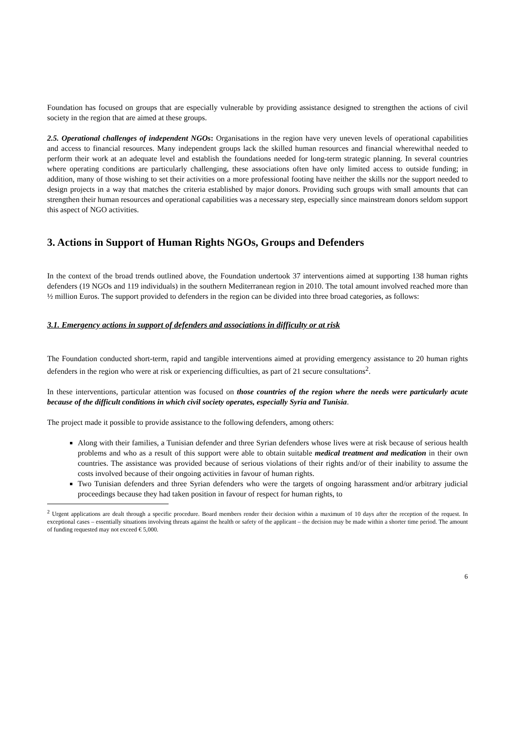Foundation has focused on groups that are especially vulnerable by providing assistance designed to strengthen the actions of civil society in the region that are aimed at these groups.
2.5. Operational challenges of independent NGOs: Organisations in the region have very uneven levels of operational capabilities and access to financial resources. Many independent groups lack the skilled human resources and financial wherewithal needed to perform their work at an adequate level and establish the foundations needed for long-term strategic planning. In several countries where operating conditions are particularly challenging, these associations often have only limited access to outside funding; in addition, many of those wishing to set their activities on a more professional footing have neither the skills nor the support needed to design projects in a way that matches the criteria established by major donors. Providing such groups with small amounts that can strengthen their human resources and operational capabilities was a necessary step, especially since mainstream donors seldom support this aspect of NGO activities.
3. Actions in Support of Human Rights NGOs, Groups and Defenders
In the context of the broad trends outlined above, the Foundation undertook 37 interventions aimed at supporting 138 human rights defenders (19 NGOs and 119 individuals) in the southern Mediterranean region in 2010. The total amount involved reached more than ½ million Euros. The support provided to defenders in the region can be divided into three broad categories, as follows:
3.1. Emergency actions in support of defenders and associations in difficulty or at risk
The Foundation conducted short-term, rapid and tangible interventions aimed at providing emergency assistance to 20 human rights defenders in the region who were at risk or experiencing difficulties, as part of 21 secure consultations<sup>2</sup>.
In these interventions, particular attention was focused on those countries of the region where the needs were particularly acute because of the difficult conditions in which civil society operates, especially Syria and Tunisia.
The project made it possible to provide assistance to the following defenders, among others:
Along with their families, a Tunisian defender and three Syrian defenders whose lives were at risk because of serious health problems and who as a result of this support were able to obtain suitable medical treatment and medication in their own countries. The assistance was provided because of serious violations of their rights and/or of their inability to assume the costs involved because of their ongoing activities in favour of human rights.
Two Tunisian defenders and three Syrian defenders who were the targets of ongoing harassment and/or arbitrary judicial proceedings because they had taken position in favour of respect for human rights, to
<sup>2</sup> Urgent applications are dealt through a specific procedure. Board members render their decision within a maximum of 10 days after the reception of the request. In exceptional cases – essentially situations involving threats against the health or safety of the applicant – the decision may be made within a shorter time period. The amount of funding requested may not exceed € 5,000.
6